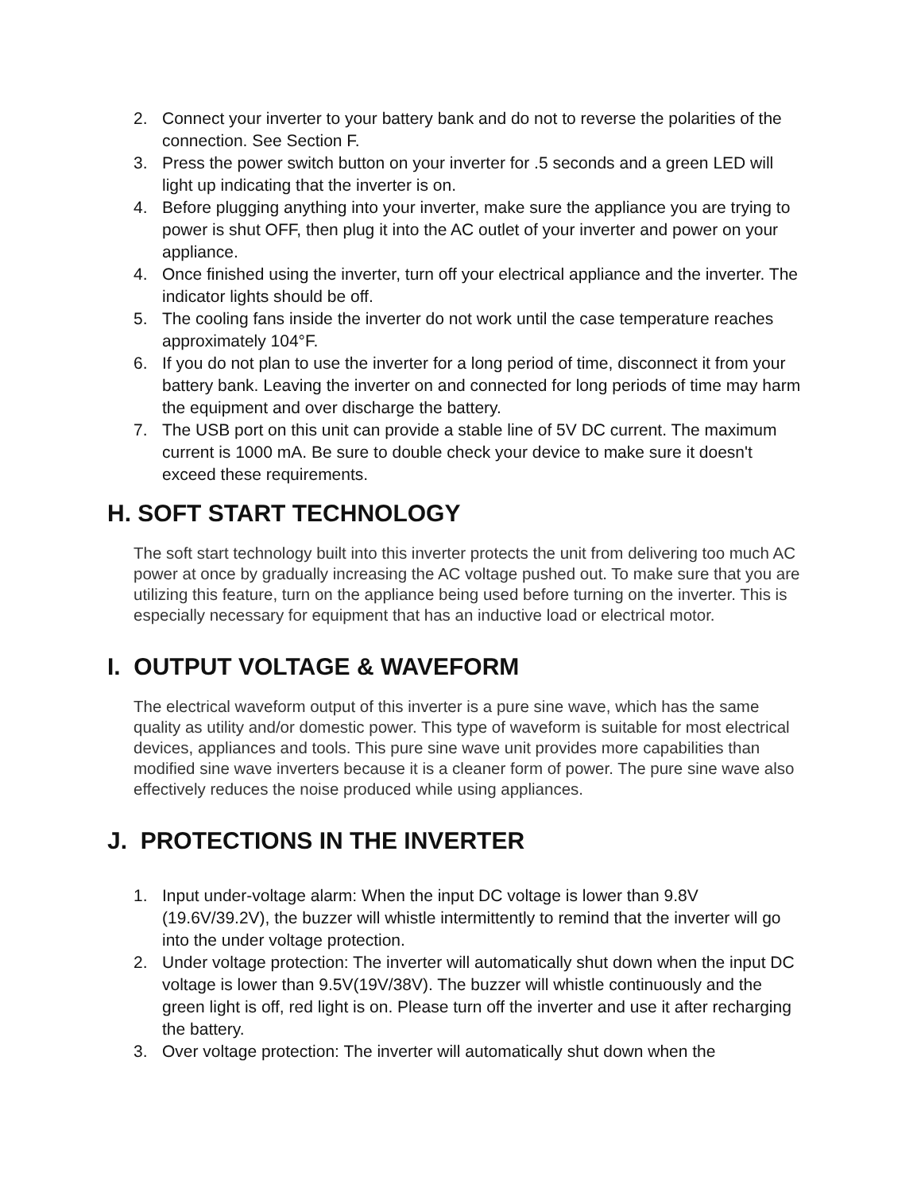2. Connect your inverter to your battery bank and do not to reverse the polarities of the connection. See Section F.
3. Press the power switch button on your inverter for .5 seconds and a green LED will light up indicating that the inverter is on.
4. Before plugging anything into your inverter, make sure the appliance you are trying to power is shut OFF, then plug it into the AC outlet of your inverter and power on your appliance.
4. Once finished using the inverter, turn off your electrical appliance and the inverter. The indicator lights should be off.
5. The cooling fans inside the inverter do not work until the case temperature reaches approximately 104°F.
6. If you do not plan to use the inverter for a long period of time, disconnect it from your battery bank. Leaving the inverter on and connected for long periods of time may harm the equipment and over discharge the battery.
7. The USB port on this unit can provide a stable line of 5V DC current. The maximum current is 1000 mA. Be sure to double check your device to make sure it doesn't exceed these requirements.
H. SOFT START TECHNOLOGY
The soft start technology built into this inverter protects the unit from delivering too much AC power at once by gradually increasing the AC voltage pushed out. To make sure that you are utilizing this feature, turn on the appliance being used before turning on the inverter. This is especially necessary for equipment that has an inductive load or electrical motor.
I. OUTPUT VOLTAGE & WAVEFORM
The electrical waveform output of this inverter is a pure sine wave, which has the same quality as utility and/or domestic power. This type of waveform is suitable for most electrical devices, appliances and tools. This pure sine wave unit provides more capabilities than modified sine wave inverters because it is a cleaner form of power. The pure sine wave also effectively reduces the noise produced while using appliances.
J. PROTECTIONS IN THE INVERTER
1. Input under-voltage alarm: When the input DC voltage is lower than 9.8V (19.6V/39.2V), the buzzer will whistle intermittently to remind that the inverter will go into the under voltage protection.
2. Under voltage protection: The inverter will automatically shut down when the input DC voltage is lower than 9.5V(19V/38V). The buzzer will whistle continuously and the green light is off, red light is on. Please turn off the inverter and use it after recharging the battery.
3. Over voltage protection: The inverter will automatically shut down when the